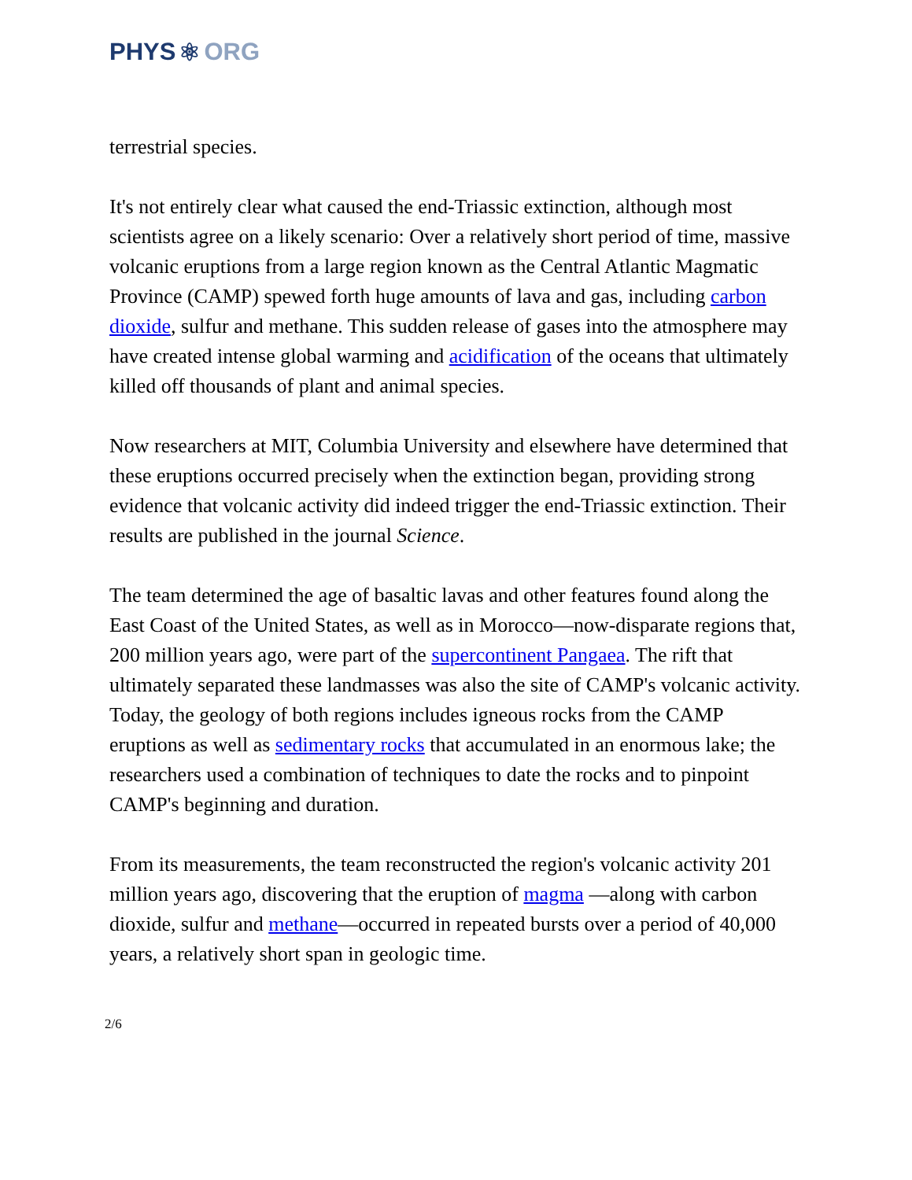PHYS ⚛ ORG
terrestrial species.
It's not entirely clear what caused the end-Triassic extinction, although most scientists agree on a likely scenario: Over a relatively short period of time, massive volcanic eruptions from a large region known as the Central Atlantic Magmatic Province (CAMP) spewed forth huge amounts of lava and gas, including carbon dioxide, sulfur and methane. This sudden release of gases into the atmosphere may have created intense global warming and acidification of the oceans that ultimately killed off thousands of plant and animal species.
Now researchers at MIT, Columbia University and elsewhere have determined that these eruptions occurred precisely when the extinction began, providing strong evidence that volcanic activity did indeed trigger the end-Triassic extinction. Their results are published in the journal Science.
The team determined the age of basaltic lavas and other features found along the East Coast of the United States, as well as in Morocco—now-disparate regions that, 200 million years ago, were part of the supercontinent Pangaea. The rift that ultimately separated these landmasses was also the site of CAMP's volcanic activity. Today, the geology of both regions includes igneous rocks from the CAMP eruptions as well as sedimentary rocks that accumulated in an enormous lake; the researchers used a combination of techniques to date the rocks and to pinpoint CAMP's beginning and duration.
From its measurements, the team reconstructed the region's volcanic activity 201 million years ago, discovering that the eruption of magma —along with carbon dioxide, sulfur and methane—occurred in repeated bursts over a period of 40,000 years, a relatively short span in geologic time.
2/6